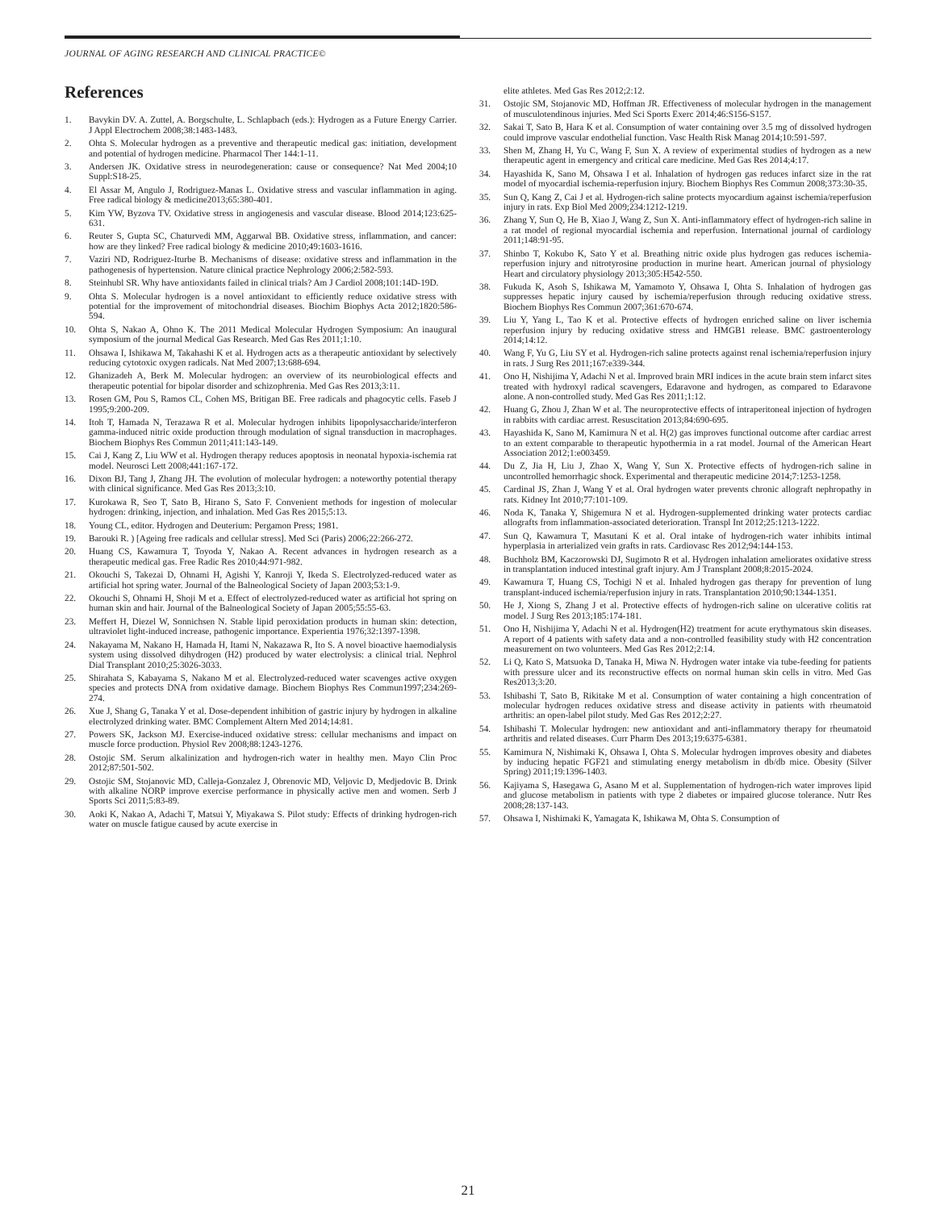JOURNAL OF AGING RESEARCH AND CLINICAL PRACTICE©
References
1. Bavykin DV. A. Zuttel, A. Borgschulte, L. Schlapbach (eds.): Hydrogen as a Future Energy Carrier. J Appl Electrochem 2008;38:1483-1483.
2. Ohta S. Molecular hydrogen as a preventive and therapeutic medical gas: initiation, development and potential of hydrogen medicine. Pharmacol Ther 144:1-11.
3. Andersen JK. Oxidative stress in neurodegeneration: cause or consequence? Nat Med 2004;10 Suppl:S18-25.
4. El Assar M, Angulo J, Rodriguez-Manas L. Oxidative stress and vascular inflammation in aging. Free radical biology & medicine2013;65:380-401.
5. Kim YW, Byzova TV. Oxidative stress in angiogenesis and vascular disease. Blood 2014;123:625-631.
6. Reuter S, Gupta SC, Chaturvedi MM, Aggarwal BB. Oxidative stress, inflammation, and cancer: how are they linked? Free radical biology & medicine 2010;49:1603-1616.
7. Vaziri ND, Rodriguez-Iturbe B. Mechanisms of disease: oxidative stress and inflammation in the pathogenesis of hypertension. Nature clinical practice Nephrology 2006;2:582-593.
8. Steinhubl SR. Why have antioxidants failed in clinical trials? Am J Cardiol 2008;101:14D-19D.
9. Ohta S. Molecular hydrogen is a novel antioxidant to efficiently reduce oxidative stress with potential for the improvement of mitochondrial diseases. Biochim Biophys Acta 2012;1820:586-594.
10. Ohta S, Nakao A, Ohno K. The 2011 Medical Molecular Hydrogen Symposium: An inaugural symposium of the journal Medical Gas Research. Med Gas Res 2011;1:10.
11. Ohsawa I, Ishikawa M, Takahashi K et al. Hydrogen acts as a therapeutic antioxidant by selectively reducing cytotoxic oxygen radicals. Nat Med 2007;13:688-694.
12. Ghanizadeh A, Berk M. Molecular hydrogen: an overview of its neurobiological effects and therapeutic potential for bipolar disorder and schizophrenia. Med Gas Res 2013;3:11.
13. Rosen GM, Pou S, Ramos CL, Cohen MS, Britigan BE. Free radicals and phagocytic cells. Faseb J 1995;9:200-209.
14. Itoh T, Hamada N, Terazawa R et al. Molecular hydrogen inhibits lipopolysaccharide/interferon gamma-induced nitric oxide production through modulation of signal transduction in macrophages. Biochem Biophys Res Commun 2011;411:143-149.
15. Cai J, Kang Z, Liu WW et al. Hydrogen therapy reduces apoptosis in neonatal hypoxia-ischemia rat model. Neurosci Lett 2008;441:167-172.
16. Dixon BJ, Tang J, Zhang JH. The evolution of molecular hydrogen: a noteworthy potential therapy with clinical significance. Med Gas Res 2013;3:10.
17. Kurokawa R, Seo T, Sato B, Hirano S, Sato F. Convenient methods for ingestion of molecular hydrogen: drinking, injection, and inhalation. Med Gas Res 2015;5:13.
18. Young CL, editor. Hydrogen and Deuterium: Pergamon Press; 1981.
19. Barouki R. ) [Ageing free radicals and cellular stress]. Med Sci (Paris) 2006;22:266-272.
20. Huang CS, Kawamura T, Toyoda Y, Nakao A. Recent advances in hydrogen research as a therapeutic medical gas. Free Radic Res 2010;44:971-982.
21. Okouchi S, Takezai D, Ohnami H, Agishi Y, Kanroji Y, Ikeda S. Electrolyzed-reduced water as artificial hot spring water. Journal of the Balneological Society of Japan 2003;53:1-9.
22. Okouchi S, Ohnami H, Shoji M et a. Effect of electrolyzed-reduced water as artificial hot spring on human skin and hair. Journal of the Balneological Society of Japan 2005;55:55-63.
23. Meffert H, Diezel W, Sonnichsen N. Stable lipid peroxidation products in human skin: detection, ultraviolet light-induced increase, pathogenic importance. Experientia 1976;32:1397-1398.
24. Nakayama M, Nakano H, Hamada H, Itami N, Nakazawa R, Ito S. A novel bioactive haemodialysis system using dissolved dihydrogen (H2) produced by water electrolysis: a clinical trial. Nephrol Dial Transplant 2010;25:3026-3033.
25. Shirahata S, Kabayama S, Nakano M et al. Electrolyzed-reduced water scavenges active oxygen species and protects DNA from oxidative damage. Biochem Biophys Res Commun1997;234:269-274.
26. Xue J, Shang G, Tanaka Y et al. Dose-dependent inhibition of gastric injury by hydrogen in alkaline electrolyzed drinking water. BMC Complement Altern Med 2014;14:81.
27. Powers SK, Jackson MJ. Exercise-induced oxidative stress: cellular mechanisms and impact on muscle force production. Physiol Rev 2008;88:1243-1276.
28. Ostojic SM. Serum alkalinization and hydrogen-rich water in healthy men. Mayo Clin Proc 2012;87:501-502.
29. Ostojic SM, Stojanovic MD, Calleja-Gonzalez J, Obrenovic MD, Veljovic D, Medjedovic B. Drink with alkaline NORP improve exercise performance in physically active men and women. Serb J Sports Sci 2011;5:83-89.
30. Aoki K, Nakao A, Adachi T, Matsui Y, Miyakawa S. Pilot study: Effects of drinking hydrogen-rich water on muscle fatigue caused by acute exercise in
elite athletes. Med Gas Res 2012;2:12.
31. Ostojic SM, Stojanovic MD, Hoffman JR. Effectiveness of molecular hydrogen in the management of musculotendinous injuries. Med Sci Sports Exerc 2014;46:S156-S157.
32. Sakai T, Sato B, Hara K et al. Consumption of water containing over 3.5 mg of dissolved hydrogen could improve vascular endothelial function. Vasc Health Risk Manag 2014;10:591-597.
33. Shen M, Zhang H, Yu C, Wang F, Sun X. A review of experimental studies of hydrogen as a new therapeutic agent in emergency and critical care medicine. Med Gas Res 2014;4:17.
34. Hayashida K, Sano M, Ohsawa I et al. Inhalation of hydrogen gas reduces infarct size in the rat model of myocardial ischemia-reperfusion injury. Biochem Biophys Res Commun 2008;373:30-35.
35. Sun Q, Kang Z, Cai J et al. Hydrogen-rich saline protects myocardium against ischemia/reperfusion injury in rats. Exp Biol Med 2009;234:1212-1219.
36. Zhang Y, Sun Q, He B, Xiao J, Wang Z, Sun X. Anti-inflammatory effect of hydrogen-rich saline in a rat model of regional myocardial ischemia and reperfusion. International journal of cardiology 2011;148:91-95.
37. Shinbo T, Kokubo K, Sato Y et al. Breathing nitric oxide plus hydrogen gas reduces ischemia-reperfusion injury and nitrotyrosine production in murine heart. American journal of physiology Heart and circulatory physiology 2013;305:H542-550.
38. Fukuda K, Asoh S, Ishikawa M, Yamamoto Y, Ohsawa I, Ohta S. Inhalation of hydrogen gas suppresses hepatic injury caused by ischemia/reperfusion through reducing oxidative stress. Biochem Biophys Res Commun 2007;361:670-674.
39. Liu Y, Yang L, Tao K et al. Protective effects of hydrogen enriched saline on liver ischemia reperfusion injury by reducing oxidative stress and HMGB1 release. BMC gastroenterology 2014;14:12.
40. Wang F, Yu G, Liu SY et al. Hydrogen-rich saline protects against renal ischemia/reperfusion injury in rats. J Surg Res 2011;167:e339-344.
41. Ono H, Nishijima Y, Adachi N et al. Improved brain MRI indices in the acute brain stem infarct sites treated with hydroxyl radical scavengers, Edaravone and hydrogen, as compared to Edaravone alone. A non-controlled study. Med Gas Res 2011;1:12.
42. Huang G, Zhou J, Zhan W et al. The neuroprotective effects of intraperitoneal injection of hydrogen in rabbits with cardiac arrest. Resuscitation 2013;84:690-695.
43. Hayashida K, Sano M, Kamimura N et al. H(2) gas improves functional outcome after cardiac arrest to an extent comparable to therapeutic hypothermia in a rat model. Journal of the American Heart Association 2012;1:e003459.
44. Du Z, Jia H, Liu J, Zhao X, Wang Y, Sun X. Protective effects of hydrogen-rich saline in uncontrolled hemorrhagic shock. Experimental and therapeutic medicine 2014;7:1253-1258.
45. Cardinal JS, Zhan J, Wang Y et al. Oral hydrogen water prevents chronic allograft nephropathy in rats. Kidney Int 2010;77:101-109.
46. Noda K, Tanaka Y, Shigemura N et al. Hydrogen-supplemented drinking water protects cardiac allografts from inflammation-associated deterioration. Transpl Int 2012;25:1213-1222.
47. Sun Q, Kawamura T, Masutani K et al. Oral intake of hydrogen-rich water inhibits intimal hyperplasia in arterialized vein grafts in rats. Cardiovasc Res 2012;94:144-153.
48. Buchholz BM, Kaczorowski DJ, Sugimoto R et al. Hydrogen inhalation ameliorates oxidative stress in transplantation induced intestinal graft injury. Am J Transplant 2008;8:2015-2024.
49. Kawamura T, Huang CS, Tochigi N et al. Inhaled hydrogen gas therapy for prevention of lung transplant-induced ischemia/reperfusion injury in rats. Transplantation 2010;90:1344-1351.
50. He J, Xiong S, Zhang J et al. Protective effects of hydrogen-rich saline on ulcerative colitis rat model. J Surg Res 2013;185:174-181.
51. Ono H, Nishijima Y, Adachi N et al. Hydrogen(H2) treatment for acute erythymatous skin diseases. A report of 4 patients with safety data and a non-controlled feasibility study with H2 concentration measurement on two volunteers. Med Gas Res 2012;2:14.
52. Li Q, Kato S, Matsuoka D, Tanaka H, Miwa N. Hydrogen water intake via tube-feeding for patients with pressure ulcer and its reconstructive effects on normal human skin cells in vitro. Med Gas Res2013;3:20.
53. Ishibashi T, Sato B, Rikitake M et al. Consumption of water containing a high concentration of molecular hydrogen reduces oxidative stress and disease activity in patients with rheumatoid arthritis: an open-label pilot study. Med Gas Res 2012;2:27.
54. Ishibashi T. Molecular hydrogen: new antioxidant and anti-inflammatory therapy for rheumatoid arthritis and related diseases. Curr Pharm Des 2013;19:6375-6381.
55. Kamimura N, Nishimaki K, Ohsawa I, Ohta S. Molecular hydrogen improves obesity and diabetes by inducing hepatic FGF21 and stimulating energy metabolism in db/db mice. Obesity (Silver Spring) 2011;19:1396-1403.
56. Kajiyama S, Hasegawa G, Asano M et al. Supplementation of hydrogen-rich water improves lipid and glucose metabolism in patients with type 2 diabetes or impaired glucose tolerance. Nutr Res 2008;28:137-143.
57. Ohsawa I, Nishimaki K, Yamagata K, Ishikawa M, Ohta S. Consumption of
21